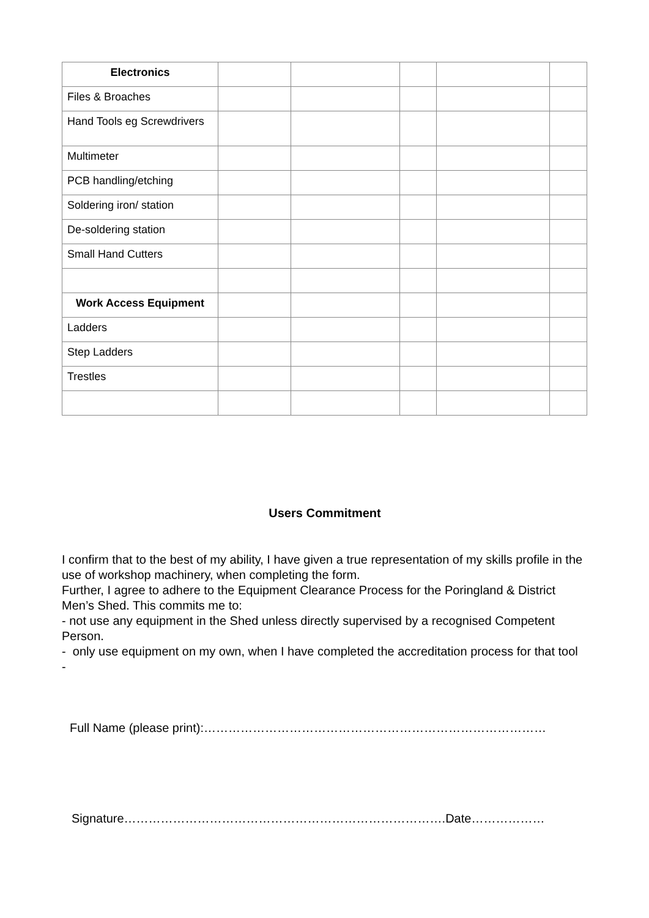| Electronics | | | | | |
| Files & Broaches | | | | | |
| Hand Tools eg Screwdrivers | | | | | |
| Multimeter | | | | | |
| PCB handling/etching | | | | | |
| Soldering iron/ station | | | | | |
| De-soldering station | | | | | |
| Small Hand Cutters | | | | | |
| Work Access Equipment | | | | | |
| Ladders | | | | | |
| Step Ladders | | | | | |
| Trestles | | | | | |
Users Commitment
I confirm that to the best of my ability, I have given a true representation of my skills profile in the use of workshop machinery, when completing the form.
Further, I agree to adhere to the Equipment Clearance Process for the Poringland & District Men’s Shed. This commits me to:
- not use any equipment in the Shed unless directly supervised by a recognised Competent Person.
- only use equipment on my own, when I have completed the accreditation process for that tool
-
Full Name (please print):…………………………………………………………………………
Signature…………………………………………………………………….Date………………